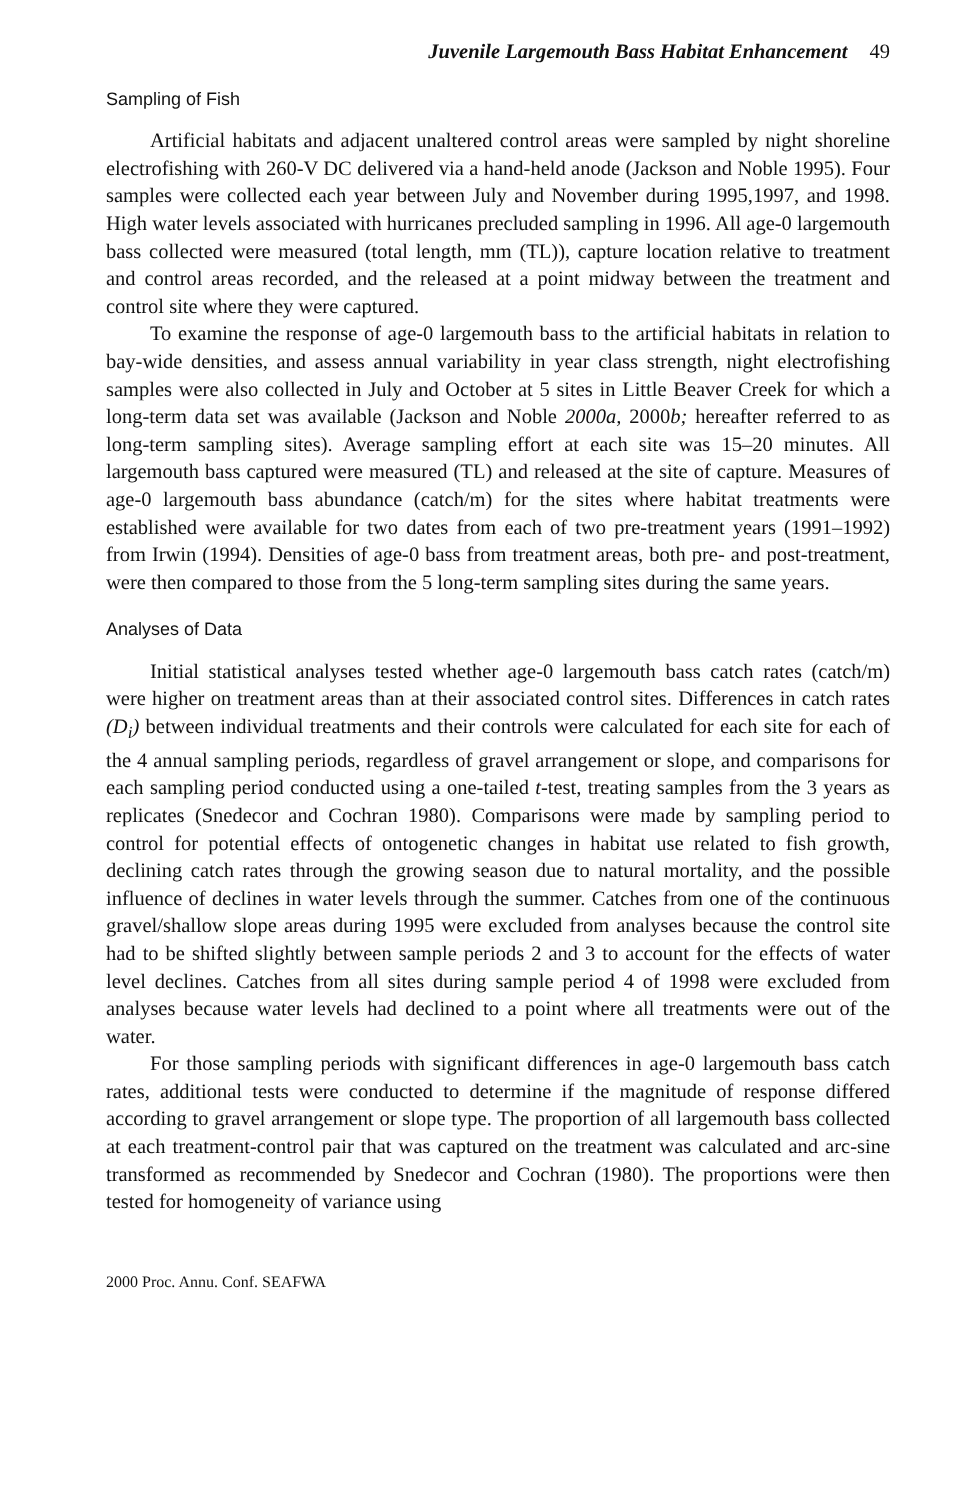Juvenile Largemouth Bass Habitat Enhancement 49
Sampling of Fish
Artificial habitats and adjacent unaltered control areas were sampled by night shoreline electrofishing with 260-V DC delivered via a hand-held anode (Jackson and Noble 1995). Four samples were collected each year between July and November during 1995,1997, and 1998. High water levels associated with hurricanes precluded sampling in 1996. All age-0 largemouth bass collected were measured (total length, mm (TL)), capture location relative to treatment and control areas recorded, and the released at a point midway between the treatment and control site where they were captured.
To examine the response of age-0 largemouth bass to the artificial habitats in relation to bay-wide densities, and assess annual variability in year class strength, night electrofishing samples were also collected in July and October at 5 sites in Little Beaver Creek for which a long-term data set was available (Jackson and Noble 2000a, 2000b; hereafter referred to as long-term sampling sites). Average sampling effort at each site was 15–20 minutes. All largemouth bass captured were measured (TL) and released at the site of capture. Measures of age-0 largemouth bass abundance (catch/m) for the sites where habitat treatments were established were available for two dates from each of two pre-treatment years (1991–1992) from Irwin (1994). Densities of age-0 bass from treatment areas, both pre- and post-treatment, were then compared to those from the 5 long-term sampling sites during the same years.
Analyses of Data
Initial statistical analyses tested whether age-0 largemouth bass catch rates (catch/m) were higher on treatment areas than at their associated control sites. Differences in catch rates (D<sub>i</sub>) between individual treatments and their controls were calculated for each site for each of the 4 annual sampling periods, regardless of gravel arrangement or slope, and comparisons for each sampling period conducted using a one-tailed t-test, treating samples from the 3 years as replicates (Snedecor and Cochran 1980). Comparisons were made by sampling period to control for potential effects of ontogenetic changes in habitat use related to fish growth, declining catch rates through the growing season due to natural mortality, and the possible influence of declines in water levels through the summer. Catches from one of the continuous gravel/shallow slope areas during 1995 were excluded from analyses because the control site had to be shifted slightly between sample periods 2 and 3 to account for the effects of water level declines. Catches from all sites during sample period 4 of 1998 were excluded from analyses because water levels had declined to a point where all treatments were out of the water.
For those sampling periods with significant differences in age-0 largemouth bass catch rates, additional tests were conducted to determine if the magnitude of response differed according to gravel arrangement or slope type. The proportion of all largemouth bass collected at each treatment-control pair that was captured on the treatment was calculated and arc-sine transformed as recommended by Snedecor and Cochran (1980). The proportions were then tested for homogeneity of variance using
2000 Proc. Annu. Conf. SEAFWA